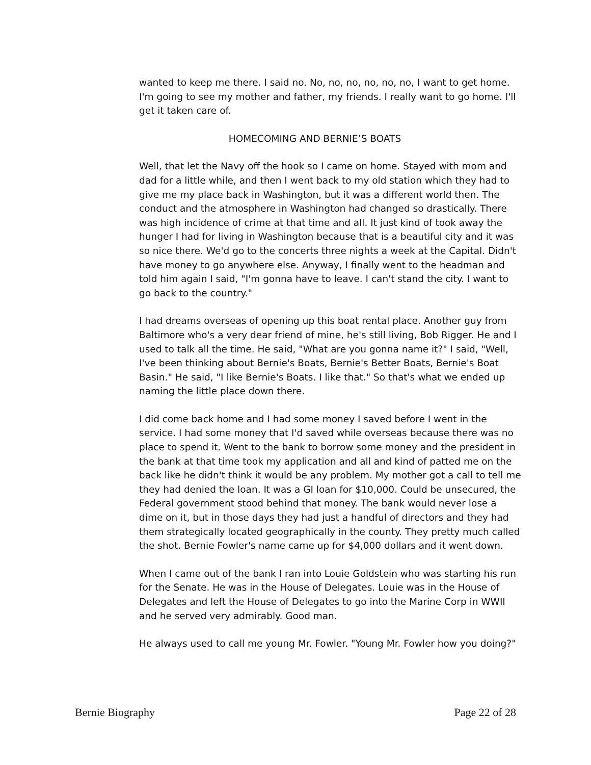wanted to keep me there. I said no. No, no, no, no, no, no, I want to get home. I'm going to see my mother and father, my friends. I really want to go home. I'll get it taken care of.
HOMECOMING AND BERNIE’S BOATS
Well, that let the Navy off the hook so I came on home. Stayed with mom and dad for a little while, and then I went back to my old station which they had to give me my place back in Washington, but it was a different world then. The conduct and the atmosphere in Washington had changed so drastically. There was high incidence of crime at that time and all. It just kind of took away the hunger I had for living in Washington because that is a beautiful city and it was so nice there. We'd go to the concerts three nights a week at the Capital. Didn't have money to go anywhere else. Anyway, I finally went to the headman and told him again I said, "I'm gonna have to leave. I can't stand the city. I want to go back to the country."
I had dreams overseas of opening up this boat rental place. Another guy from Baltimore who's a very dear friend of mine, he's still living, Bob Rigger. He and I used to talk all the time. He said, "What are you gonna name it?" I said, "Well, I've been thinking about Bernie's Boats, Bernie's Better Boats, Bernie's Boat Basin." He said, "I like Bernie's Boats. I like that." So that's what we ended up naming the little place down there.
I did come back home and I had some money I saved before I went in the service. I had some money that I'd saved while overseas because there was no place to spend it. Went to the bank to borrow some money and the president in the bank at that time took my application and all and kind of patted me on the back like he didn't think it would be any problem. My mother got a call to tell me they had denied the loan. It was a GI loan for $10,000. Could be unsecured, the Federal government stood behind that money. The bank would never lose a dime on it, but in those days they had just a handful of directors and they had them strategically located geographically in the county. They pretty much called the shot. Bernie Fowler's name came up for $4,000 dollars and it went down.
When I came out of the bank I ran into Louie Goldstein who was starting his run for the Senate. He was in the House of Delegates. Louie was in the House of Delegates and left the House of Delegates to go into the Marine Corp in WWII and he served very admirably. Good man.
He always used to call me young Mr. Fowler. "Young Mr. Fowler how you doing?"
Bernie Biography Page 22 of 28